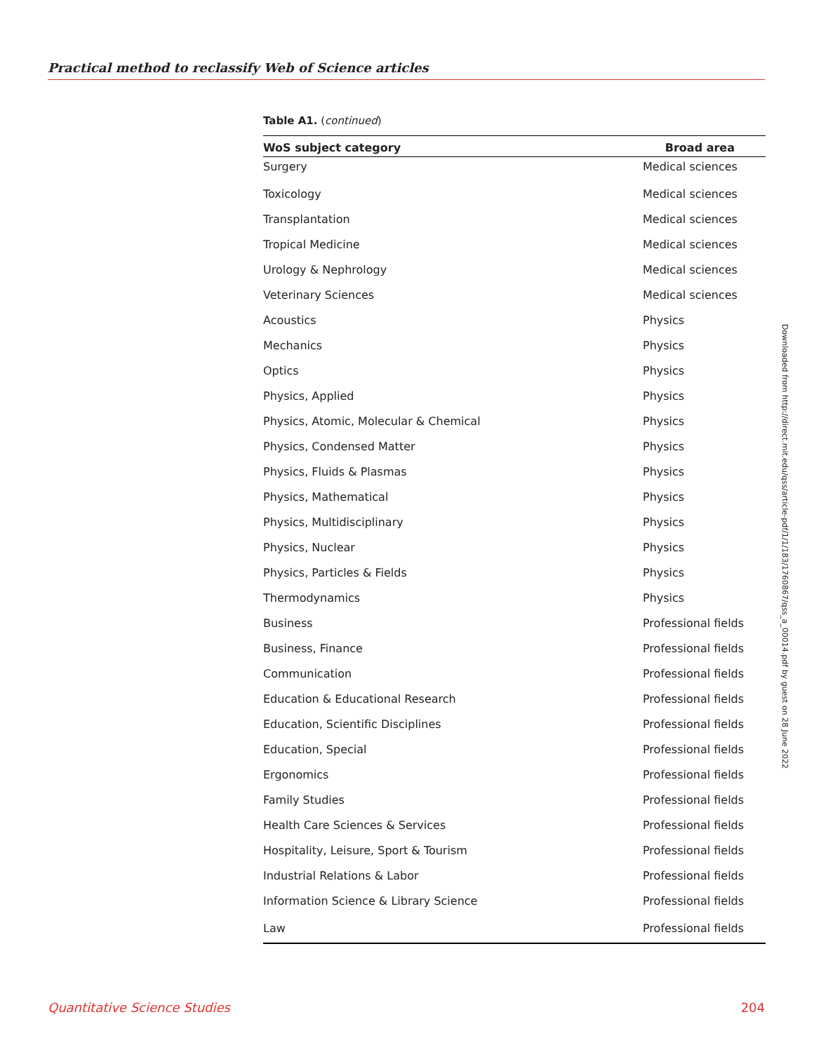Practical method to reclassify Web of Science articles
Table A1. (continued)
| WoS subject category | Broad area |
| --- | --- |
| Surgery | Medical sciences |
| Toxicology | Medical sciences |
| Transplantation | Medical sciences |
| Tropical Medicine | Medical sciences |
| Urology & Nephrology | Medical sciences |
| Veterinary Sciences | Medical sciences |
| Acoustics | Physics |
| Mechanics | Physics |
| Optics | Physics |
| Physics, Applied | Physics |
| Physics, Atomic, Molecular & Chemical | Physics |
| Physics, Condensed Matter | Physics |
| Physics, Fluids & Plasmas | Physics |
| Physics, Mathematical | Physics |
| Physics, Multidisciplinary | Physics |
| Physics, Nuclear | Physics |
| Physics, Particles & Fields | Physics |
| Thermodynamics | Physics |
| Business | Professional fields |
| Business, Finance | Professional fields |
| Communication | Professional fields |
| Education & Educational Research | Professional fields |
| Education, Scientific Disciplines | Professional fields |
| Education, Special | Professional fields |
| Ergonomics | Professional fields |
| Family Studies | Professional fields |
| Health Care Sciences & Services | Professional fields |
| Hospitality, Leisure, Sport & Tourism | Professional fields |
| Industrial Relations & Labor | Professional fields |
| Information Science & Library Science | Professional fields |
| Law | Professional fields |
Downloaded from http://direct.mit.edu/qss/article-pdf/1/1/183/1760867/qss_a_00014.pdf by guest on 28 June 2022
Quantitative Science Studies 204